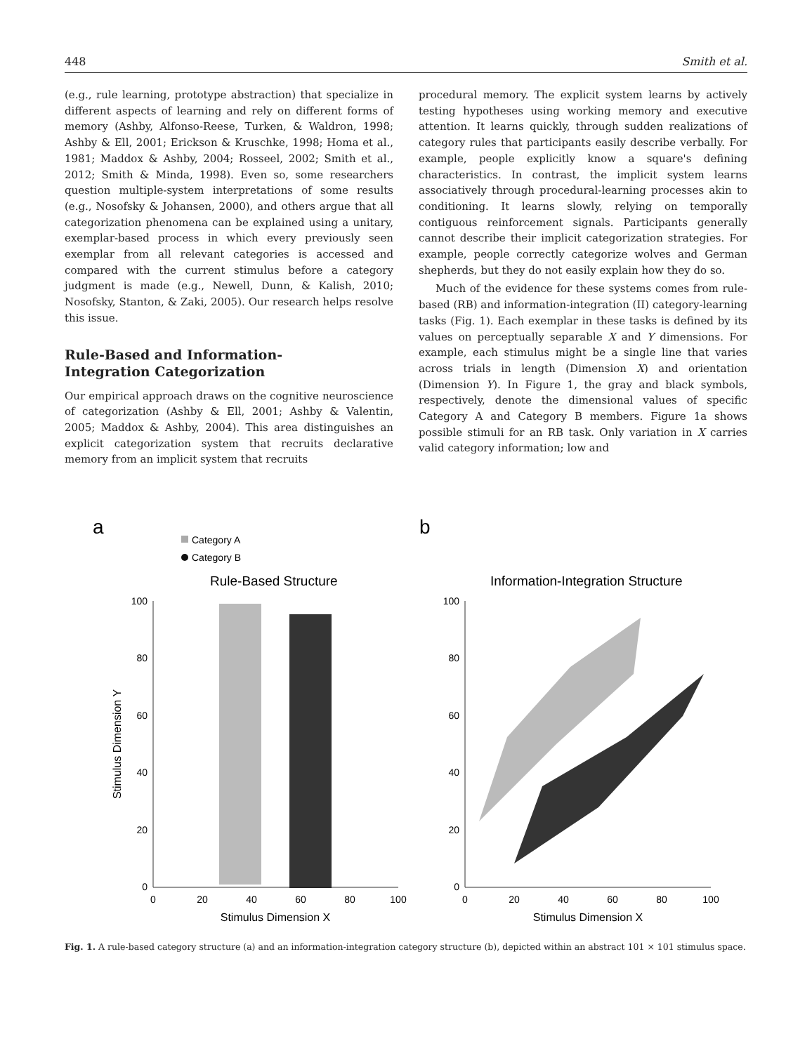448 Smith et al.
(e.g., rule learning, prototype abstraction) that specialize in different aspects of learning and rely on different forms of memory (Ashby, Alfonso-Reese, Turken, & Waldron, 1998; Ashby & Ell, 2001; Erickson & Kruschke, 1998; Homa et al., 1981; Maddox & Ashby, 2004; Rosseel, 2002; Smith et al., 2012; Smith & Minda, 1998). Even so, some researchers question multiple-system interpretations of some results (e.g., Nosofsky & Johansen, 2000), and others argue that all categorization phenomena can be explained using a unitary, exemplar-based process in which every previously seen exemplar from all relevant categories is accessed and compared with the current stimulus before a category judgment is made (e.g., Newell, Dunn, & Kalish, 2010; Nosofsky, Stanton, & Zaki, 2005). Our research helps resolve this issue.
Rule-Based and Information-
Integration Categorization
Our empirical approach draws on the cognitive neuroscience of categorization (Ashby & Ell, 2001; Ashby & Valentin, 2005; Maddox & Ashby, 2004). This area distinguishes an explicit categorization system that recruits declarative memory from an implicit system that recruits
procedural memory. The explicit system learns by actively testing hypotheses using working memory and executive attention. It learns quickly, through sudden realizations of category rules that participants easily describe verbally. For example, people explicitly know a square's defining characteristics. In contrast, the implicit system learns associatively through procedural-learning processes akin to conditioning. It learns slowly, relying on temporally contiguous reinforcement signals. Participants generally cannot describe their implicit categorization strategies. For example, people correctly categorize wolves and German shepherds, but they do not easily explain how they do so.
Much of the evidence for these systems comes from rule-based (RB) and information-integration (II) category-learning tasks (Fig. 1). Each exemplar in these tasks is defined by its values on perceptually separable X and Y dimensions. For example, each stimulus might be a single line that varies across trials in length (Dimension X) and orientation (Dimension Y). In Figure 1, the gray and black symbols, respectively, denote the dimensional values of specific Category A and Category B members. Figure 1a shows possible stimuli for an RB task. Only variation in X carries valid category information; low and
a
b
Category A
Category B
Rule-Based Structure
Information-Integration Structure
100
80
60
40
20
0
100
80
60
40
20
0
0
20
40
60
80
100
0
20
40
60
80
100
Stimulus Dimension X
Stimulus Dimension X
Stimulus Dimension Y
Fig. 1. A rule-based category structure (a) and an information-integration category structure (b), depicted within an abstract 101 × 101 stimulus space.